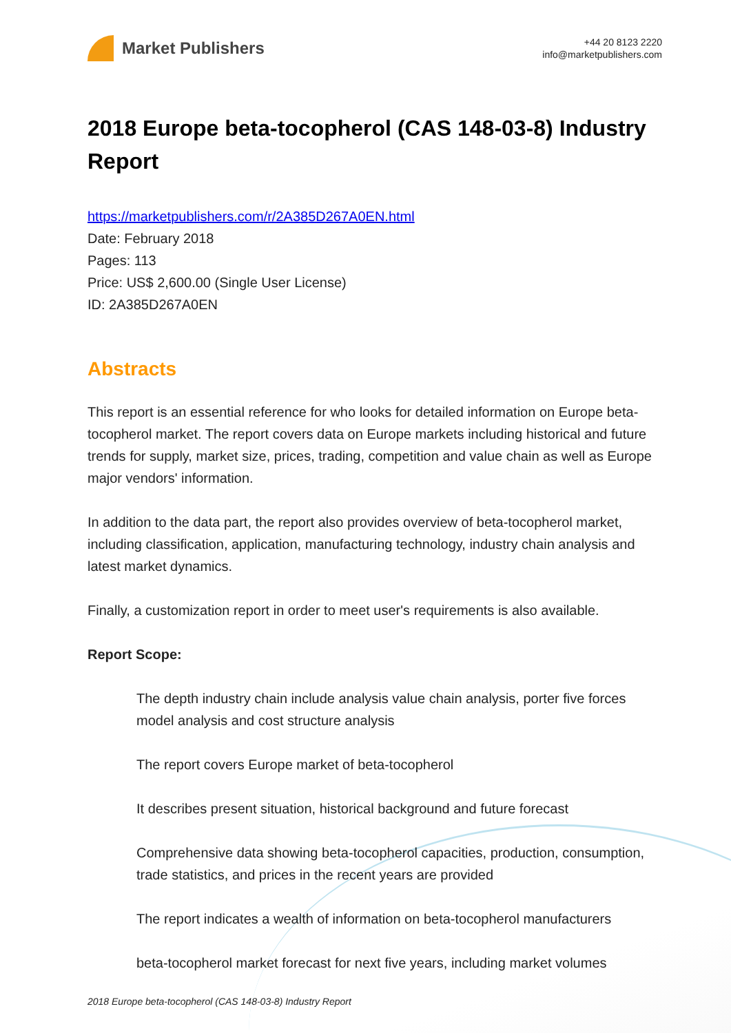Market Publishers
+44 20 8123 2220
info@marketpublishers.com
2018 Europe beta-tocopherol (CAS 148-03-8) Industry Report
https://marketpublishers.com/r/2A385D267A0EN.html
Date: February 2018
Pages: 113
Price: US$ 2,600.00 (Single User License)
ID: 2A385D267A0EN
Abstracts
This report is an essential reference for who looks for detailed information on Europe beta-tocopherol market. The report covers data on Europe markets including historical and future trends for supply, market size, prices, trading, competition and value chain as well as Europe major vendors' information.
In addition to the data part, the report also provides overview of beta-tocopherol market, including classification, application, manufacturing technology, industry chain analysis and latest market dynamics.
Finally, a customization report in order to meet user's requirements is also available.
Report Scope:
The depth industry chain include analysis value chain analysis, porter five forces model analysis and cost structure analysis
The report covers Europe market of beta-tocopherol
It describes present situation, historical background and future forecast
Comprehensive data showing beta-tocopherol capacities, production, consumption, trade statistics, and prices in the recent years are provided
The report indicates a wealth of information on beta-tocopherol manufacturers
beta-tocopherol market forecast for next five years, including market volumes
2018 Europe beta-tocopherol (CAS 148-03-8) Industry Report